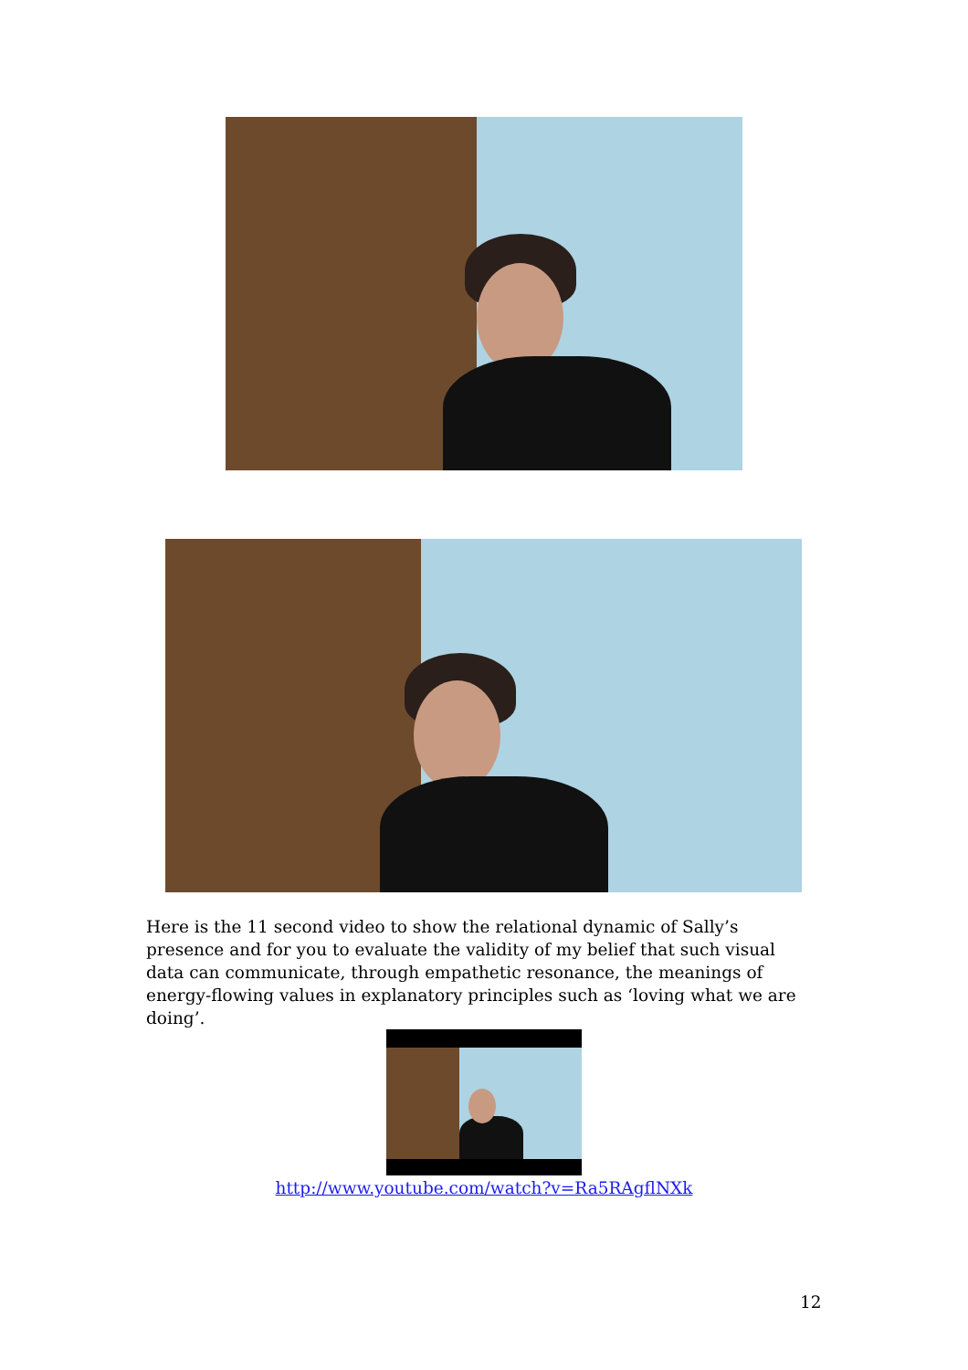Here is the 11 second video to show the relational dynamic of Sally’s presence and for you to evaluate the validity of my belief that such visual data can communicate, through empathetic resonance, the meanings of energy-flowing values in explanatory principles such as ‘loving what we are doing’.
http://www.youtube.com/watch?v=Ra5RAgflNXk
12